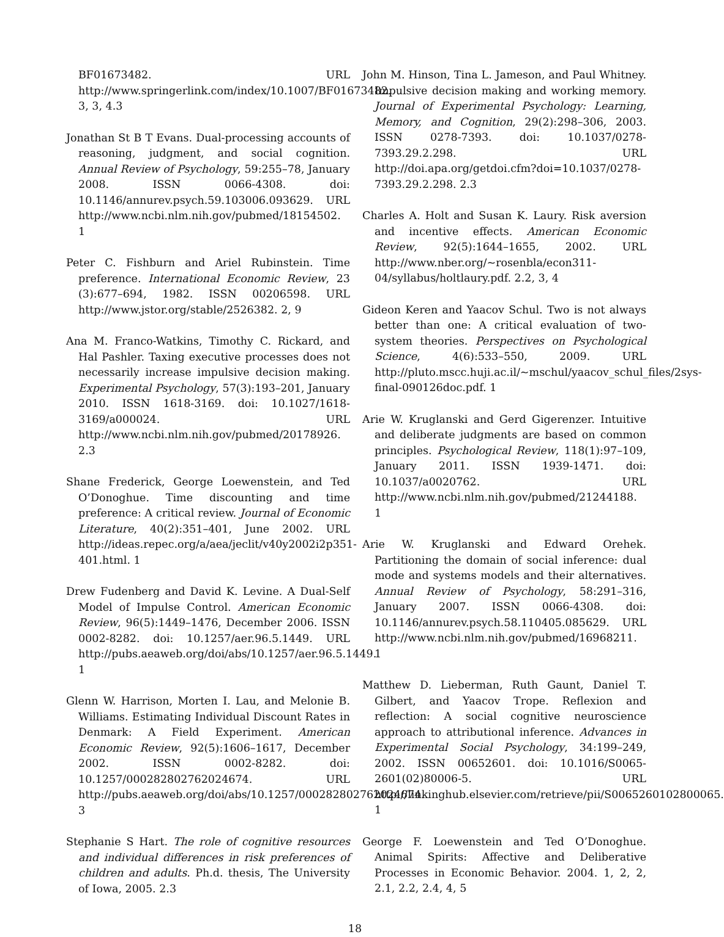BF01673482. URL http://www.springerlink.com/index/10.1007/BF01673482. 3, 3, 4.3
Jonathan St B T Evans. Dual-processing accounts of reasoning, judgment, and social cognition. Annual Review of Psychology, 59:255–78, January 2008. ISSN 0066-4308. doi: 10.1146/annurev.psych.59.103006.093629. URL http://www.ncbi.nlm.nih.gov/pubmed/18154502. 1
Peter C. Fishburn and Ariel Rubinstein. Time preference. International Economic Review, 23 (3):677–694, 1982. ISSN 00206598. URL http://www.jstor.org/stable/2526382. 2, 9
Ana M. Franco-Watkins, Timothy C. Rickard, and Hal Pashler. Taxing executive processes does not necessarily increase impulsive decision making. Experimental Psychology, 57(3):193–201, January 2010. ISSN 1618-3169. doi: 10.1027/1618-3169/a000024. URL http://www.ncbi.nlm.nih.gov/pubmed/20178926. 2.3
Shane Frederick, George Loewenstein, and Ted O’Donoghue. Time discounting and time preference: A critical review. Journal of Economic Literature, 40(2):351–401, June 2002. URL http://ideas.repec.org/a/aea/jeclit/v40y2002i2p351-401.html. 1
Drew Fudenberg and David K. Levine. A Dual-Self Model of Impulse Control. American Economic Review, 96(5):1449–1476, December 2006. ISSN 0002-8282. doi: 10.1257/aer.96.5.1449. URL http://pubs.aeaweb.org/doi/abs/10.1257/aer.96.5.1449. 1
Glenn W. Harrison, Morten I. Lau, and Melonie B. Williams. Estimating Individual Discount Rates in Denmark: A Field Experiment. American Economic Review, 92(5):1606–1617, December 2002. ISSN 0002-8282. doi: 10.1257/000282802762024674. URL http://pubs.aeaweb.org/doi/abs/10.1257/000282802762024674. 3
Stephanie S Hart. The role of cognitive resources and individual differences in risk preferences of children and adults. Ph.d. thesis, The University of Iowa, 2005. 2.3
John M. Hinson, Tina L. Jameson, and Paul Whitney. Impulsive decision making and working memory. Journal of Experimental Psychology: Learning, Memory, and Cognition, 29(2):298–306, 2003. ISSN 0278-7393. doi: 10.1037/0278-7393.29.2.298. URL http://doi.apa.org/getdoi.cfm?doi=10.1037/0278-7393.29.2.298. 2.3
Charles A. Holt and Susan K. Laury. Risk aversion and incentive effects. American Economic Review, 92(5):1644–1655, 2002. URL http://www.nber.org/~rosenbla/econ311-04/syllabus/holtlaury.pdf. 2.2, 3, 4
Gideon Keren and Yaacov Schul. Two is not always better than one: A critical evaluation of two-system theories. Perspectives on Psychological Science, 4(6):533–550, 2009. URL http://pluto.mscc.huji.ac.il/~mschul/yaacov_schul_files/2sys-final-090126doc.pdf. 1
Arie W. Kruglanski and Gerd Gigerenzer. Intuitive and deliberate judgments are based on common principles. Psychological Review, 118(1):97–109, January 2011. ISSN 1939-1471. doi: 10.1037/a0020762. URL http://www.ncbi.nlm.nih.gov/pubmed/21244188. 1
Arie W. Kruglanski and Edward Orehek. Partitioning the domain of social inference: dual mode and systems models and their alternatives. Annual Review of Psychology, 58:291–316, January 2007. ISSN 0066-4308. doi: 10.1146/annurev.psych.58.110405.085629. URL http://www.ncbi.nlm.nih.gov/pubmed/16968211. 1
Matthew D. Lieberman, Ruth Gaunt, Daniel T. Gilbert, and Yaacov Trope. Reflexion and reflection: A social cognitive neuroscience approach to attributional inference. Advances in Experimental Social Psychology, 34:199–249, 2002. ISSN 00652601. doi: 10.1016/S0065-2601(02)80006-5. URL http://linkinghub.elsevier.com/retrieve/pii/S0065260102800065. 1
George F. Loewenstein and Ted O’Donoghue. Animal Spirits: Affective and Deliberative Processes in Economic Behavior. 2004. 1, 2, 2, 2.1, 2.2, 2.4, 4, 5
18